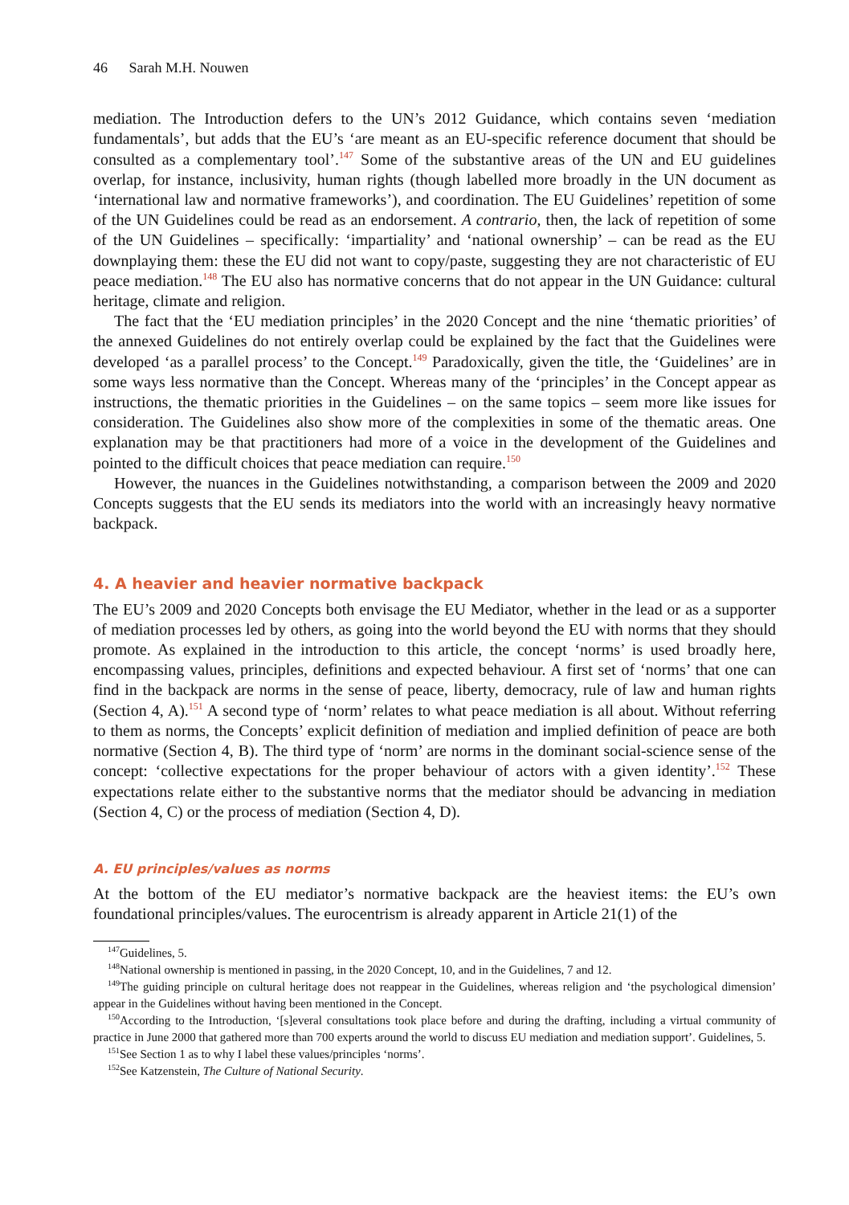46 Sarah M.H. Nouwen
mediation. The Introduction defers to the UN’s 2012 Guidance, which contains seven ‘mediation fundamentals’, but adds that the EU’s ‘are meant as an EU-specific reference document that should be consulted as a complementary tool’.<sup>147</sup> Some of the substantive areas of the UN and EU guidelines overlap, for instance, inclusivity, human rights (though labelled more broadly in the UN document as ‘international law and normative frameworks’), and coordination. The EU Guidelines’ repetition of some of the UN Guidelines could be read as an endorsement. A contrario, then, the lack of repetition of some of the UN Guidelines – specifically: ‘impartiality’ and ‘national ownership’ – can be read as the EU downplaying them: these the EU did not want to copy/paste, suggesting they are not characteristic of EU peace mediation.<sup>148</sup> The EU also has normative concerns that do not appear in the UN Guidance: cultural heritage, climate and religion.
The fact that the ‘EU mediation principles’ in the 2020 Concept and the nine ‘thematic priorities’ of the annexed Guidelines do not entirely overlap could be explained by the fact that the Guidelines were developed ‘as a parallel process’ to the Concept.<sup>149</sup> Paradoxically, given the title, the ‘Guidelines’ are in some ways less normative than the Concept. Whereas many of the ‘principles’ in the Concept appear as instructions, the thematic priorities in the Guidelines – on the same topics – seem more like issues for consideration. The Guidelines also show more of the complexities in some of the thematic areas. One explanation may be that practitioners had more of a voice in the development of the Guidelines and pointed to the difficult choices that peace mediation can require.<sup>150</sup>
However, the nuances in the Guidelines notwithstanding, a comparison between the 2009 and 2020 Concepts suggests that the EU sends its mediators into the world with an increasingly heavy normative backpack.
4. A heavier and heavier normative backpack
The EU’s 2009 and 2020 Concepts both envisage the EU Mediator, whether in the lead or as a supporter of mediation processes led by others, as going into the world beyond the EU with norms that they should promote. As explained in the introduction to this article, the concept ‘norms’ is used broadly here, encompassing values, principles, definitions and expected behaviour. A first set of ‘norms’ that one can find in the backpack are norms in the sense of peace, liberty, democracy, rule of law and human rights (Section 4, A).<sup>151</sup> A second type of ‘norm’ relates to what peace mediation is all about. Without referring to them as norms, the Concepts’ explicit definition of mediation and implied definition of peace are both normative (Section 4, B). The third type of ‘norm’ are norms in the dominant social-science sense of the concept: ‘collective expectations for the proper behaviour of actors with a given identity’.<sup>152</sup> These expectations relate either to the substantive norms that the mediator should be advancing in mediation (Section 4, C) or the process of mediation (Section 4, D).
A. EU principles/values as norms
At the bottom of the EU mediator’s normative backpack are the heaviest items: the EU’s own foundational principles/values. The eurocentrism is already apparent in Article 21(1) of the
<sup>147</sup> Guidelines, 5.
<sup>148</sup> National ownership is mentioned in passing, in the 2020 Concept, 10, and in the Guidelines, 7 and 12.
<sup>149</sup> The guiding principle on cultural heritage does not reappear in the Guidelines, whereas religion and ‘the psychological dimension’ appear in the Guidelines without having been mentioned in the Concept.
<sup>150</sup> According to the Introduction, ‘[s]everal consultations took place before and during the drafting, including a virtual community of practice in June 2000 that gathered more than 700 experts around the world to discuss EU mediation and mediation support’. Guidelines, 5.
<sup>151</sup> See Section 1 as to why I label these values/principles ‘norms’.
<sup>152</sup> See Katzenstein, The Culture of National Security.